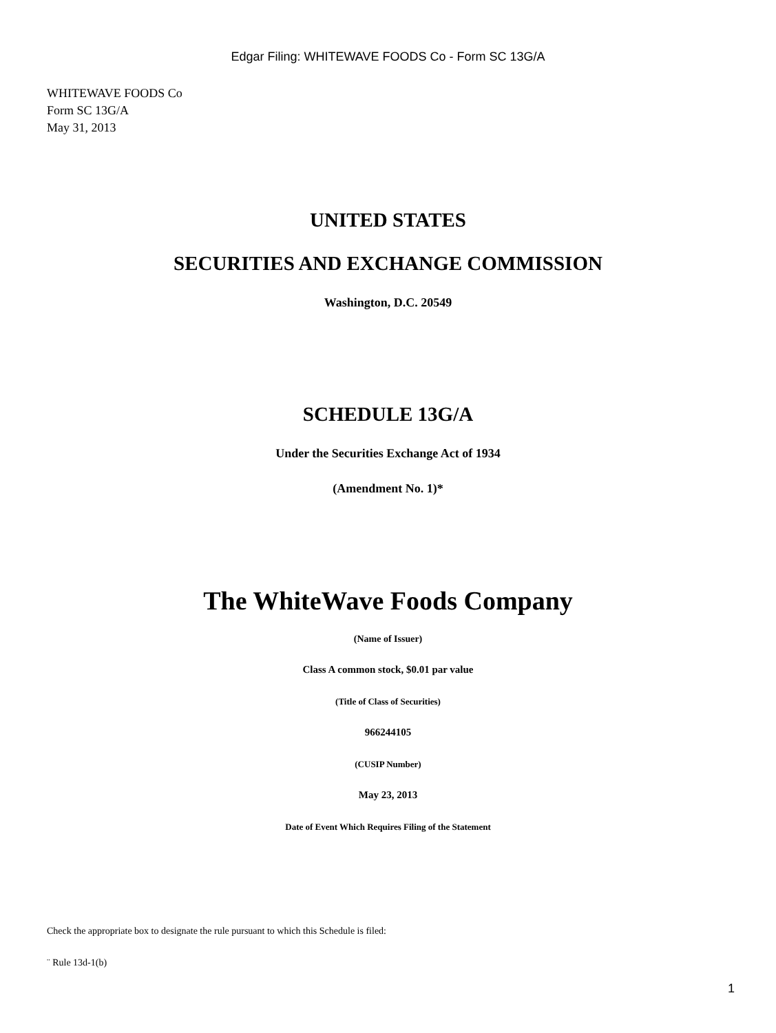Edgar Filing: WHITEWAVE FOODS Co - Form SC 13G/A
WHITEWAVE FOODS Co
Form SC 13G/A
May 31, 2013
UNITED STATES
SECURITIES AND EXCHANGE COMMISSION
Washington, D.C. 20549
SCHEDULE 13G/A
Under the Securities Exchange Act of 1934
(Amendment No. 1)*
The WhiteWave Foods Company
(Name of Issuer)
Class A common stock, $0.01 par value
(Title of Class of Securities)
966244105
(CUSIP Number)
May 23, 2013
Date of Event Which Requires Filing of the Statement
Check the appropriate box to designate the rule pursuant to which this Schedule is filed:
¨ Rule 13d-1(b)
1